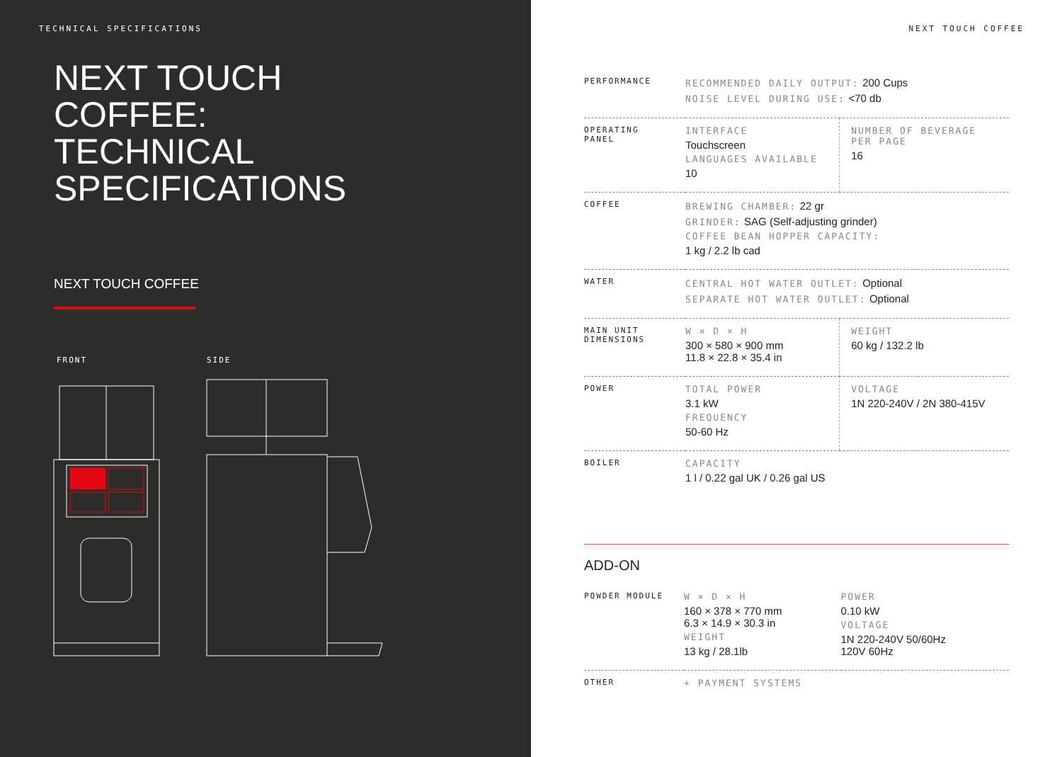TECHNICAL SPECIFICATIONS
NEXT TOUCH
COFFEE:
TECHNICAL
SPECIFICATIONS
NEXT TOUCH COFFEE
FRONT SIDE
NEXT TOUCH COFFEE
| PERFORMANCE | RECOMMENDED DAILY OUTPUT: 200 Cups NOISE LEVEL DURING USE: <70 db | |
| OPERATING PANEL | INTERFACE Touchscreen LANGUAGES AVAILABLE 10 | NUMBER OF BEVERAGE PER PAGE 16 |
| COFFEE | BREWING CHAMBER: 22 gr GRINDER: SAG (Self-adjusting grinder) COFFEE BEAN HOPPER CAPACITY: 1 kg / 2.2 lb cad | |
| WATER | CENTRAL HOT WATER OUTLET: Optional SEPARATE HOT WATER OUTLET: Optional | |
| MAIN UNIT DIMENSIONS | W × D × H 300 × 580 × 900 mm 11.8 × 22.8 × 35.4 in | WEIGHT 60 kg / 132.2 lb |
| POWER | TOTAL POWER 3.1 kW FREQUENCY 50-60 Hz | VOLTAGE 1N 220-240V / 2N 380-415V |
| BOILER | CAPACITY 1 l / 0.22 gal UK / 0.26 gal US | |
ADD-ON
| POWDER MODULE | W × D × H 160 × 378 × 770 mm 6.3 × 14.9 × 30.3 in WEIGHT 13 kg / 28.1lb | POWER 0.10 kW VOLTAGE 1N 220-240V 50/60Hz 120V 60Hz |
| OTHER | + PAYMENT SYSTEMS | |